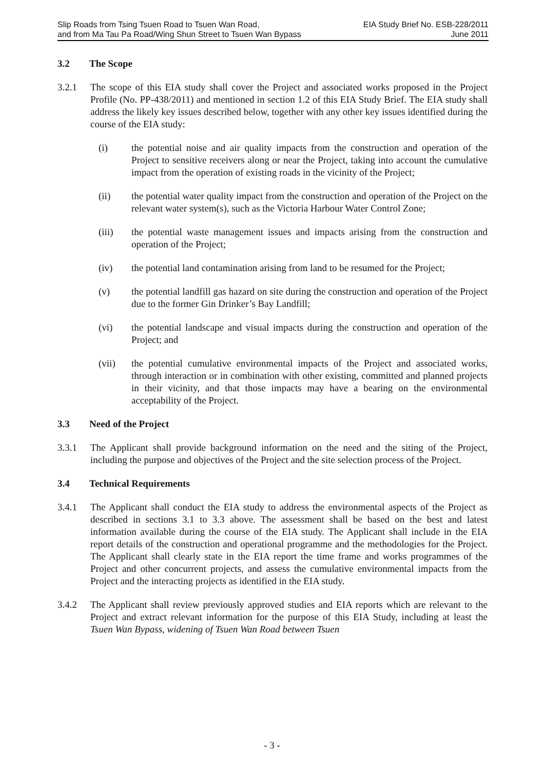Slip Roads from Tsing Tsuen Road to Tsuen Wan Road,
and from Ma Tau Pa Road/Wing Shun Street to Tsuen Wan Bypass
EIA Study Brief No. ESB-228/2011
June 2011
3.2 The Scope
3.2.1 The scope of this EIA study shall cover the Project and associated works proposed in the Project Profile (No. PP-438/2011) and mentioned in section 1.2 of this EIA Study Brief. The EIA study shall address the likely key issues described below, together with any other key issues identified during the course of the EIA study:
(i) the potential noise and air quality impacts from the construction and operation of the Project to sensitive receivers along or near the Project, taking into account the cumulative impact from the operation of existing roads in the vicinity of the Project;
(ii) the potential water quality impact from the construction and operation of the Project on the relevant water system(s), such as the Victoria Harbour Water Control Zone;
(iii) the potential waste management issues and impacts arising from the construction and operation of the Project;
(iv) the potential land contamination arising from land to be resumed for the Project;
(v) the potential landfill gas hazard on site during the construction and operation of the Project due to the former Gin Drinker’s Bay Landfill;
(vi) the potential landscape and visual impacts during the construction and operation of the Project; and
(vii) the potential cumulative environmental impacts of the Project and associated works, through interaction or in combination with other existing, committed and planned projects in their vicinity, and that those impacts may have a bearing on the environmental acceptability of the Project.
3.3 Need of the Project
3.3.1 The Applicant shall provide background information on the need and the siting of the Project, including the purpose and objectives of the Project and the site selection process of the Project.
3.4 Technical Requirements
3.4.1 The Applicant shall conduct the EIA study to address the environmental aspects of the Project as described in sections 3.1 to 3.3 above. The assessment shall be based on the best and latest information available during the course of the EIA study. The Applicant shall include in the EIA report details of the construction and operational programme and the methodologies for the Project. The Applicant shall clearly state in the EIA report the time frame and works programmes of the Project and other concurrent projects, and assess the cumulative environmental impacts from the Project and the interacting projects as identified in the EIA study.
3.4.2 The Applicant shall review previously approved studies and EIA reports which are relevant to the Project and extract relevant information for the purpose of this EIA Study, including at least the Tsuen Wan Bypass, widening of Tsuen Wan Road between Tsuen
- 3 -